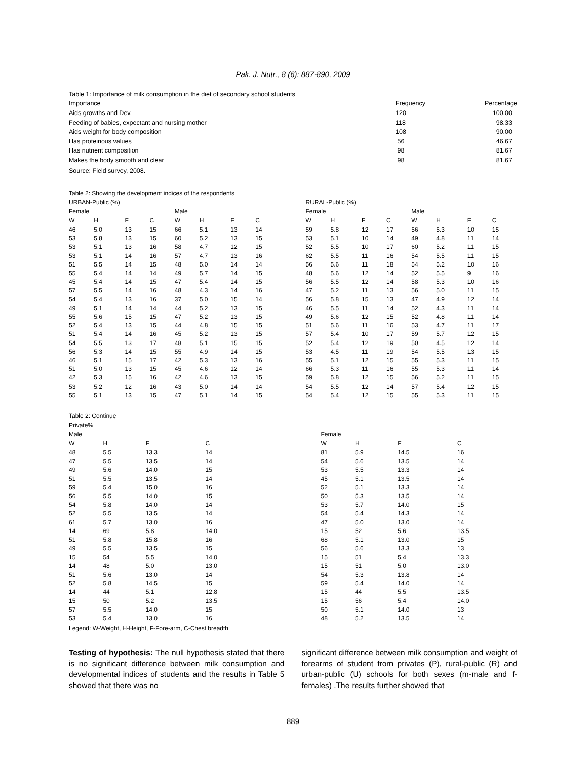Pak. J. Nutr., 8 (6): 887-890, 2009
Table 1: Importance of milk consumption in the diet of secondary school students
| Importance | Frequency | Percentage |
| --- | --- | --- |
| Aids growths and Dev. | 120 | 100.00 |
| Feeding of babies, expectant and nursing mother | 118 | 98.33 |
| Aids weight for body composition | 108 | 90.00 |
| Has proteinous values | 56 | 46.67 |
| Has nutrient composition | 98 | 81.67 |
| Makes the body smooth and clear | 98 | 81.67 |
Source: Field survey, 2008.
Table 2: Showing the development indices of the respondents
| URBAN-Public (%) | | | | | | | | | RURAL-Public (%) | | | | | | | |
| --- | --- | --- | --- | --- | --- | --- | --- | --- | --- | --- | --- | --- | --- | --- | --- | --- |
| Female | | | | Male | | | | | Female | | | | Male | | | |
| W | H | F | C | W | H | F | C | | W | H | F | C | W | H | F | C |
| 46 | 5.0 | 13 | 15 | 66 | 5.1 | 13 | 14 | | 59 | 5.8 | 12 | 17 | 56 | 5.3 | 10 | 15 |
| 53 | 5.8 | 13 | 15 | 60 | 5.2 | 13 | 15 | | 53 | 5.1 | 10 | 14 | 49 | 4.8 | 11 | 14 |
| 53 | 5.1 | 13 | 16 | 58 | 4.7 | 12 | 15 | | 52 | 5.5 | 10 | 17 | 60 | 5.2 | 11 | 15 |
| 53 | 5.1 | 14 | 16 | 57 | 4.7 | 13 | 16 | | 62 | 5.5 | 11 | 16 | 54 | 5.5 | 11 | 15 |
| 51 | 5.5 | 14 | 15 | 48 | 5.0 | 14 | 14 | | 56 | 5.6 | 11 | 18 | 54 | 5.2 | 10 | 16 |
| 55 | 5.4 | 14 | 14 | 49 | 5.7 | 14 | 15 | | 48 | 5.6 | 12 | 14 | 52 | 5.5 | 9 | 16 |
| 45 | 5.4 | 14 | 15 | 47 | 5.4 | 14 | 15 | | 56 | 5.5 | 12 | 14 | 58 | 5.3 | 10 | 16 |
| 57 | 5.5 | 14 | 16 | 48 | 4.3 | 14 | 16 | | 47 | 5.2 | 11 | 13 | 56 | 5.0 | 11 | 15 |
| 54 | 5.4 | 13 | 16 | 37 | 5.0 | 15 | 14 | | 56 | 5.8 | 15 | 13 | 47 | 4.9 | 12 | 14 |
| 49 | 5.1 | 14 | 14 | 44 | 5.2 | 13 | 15 | | 46 | 5.5 | 11 | 14 | 52 | 4.3 | 11 | 14 |
| 55 | 5.6 | 15 | 15 | 47 | 5.2 | 13 | 15 | | 49 | 5.6 | 12 | 15 | 52 | 4.8 | 11 | 14 |
| 52 | 5.4 | 13 | 15 | 44 | 4.8 | 15 | 15 | | 51 | 5.6 | 11 | 16 | 53 | 4.7 | 11 | 17 |
| 51 | 5.4 | 14 | 16 | 45 | 5.2 | 13 | 15 | | 57 | 5.4 | 10 | 17 | 59 | 5.7 | 12 | 15 |
| 54 | 5.5 | 13 | 17 | 48 | 5.1 | 15 | 15 | | 52 | 5.4 | 12 | 19 | 50 | 4.5 | 12 | 14 |
| 56 | 5.3 | 14 | 15 | 55 | 4.9 | 14 | 15 | | 53 | 4.5 | 11 | 19 | 54 | 5.5 | 13 | 15 |
| 46 | 5.1 | 15 | 17 | 42 | 5.3 | 13 | 16 | | 55 | 5.1 | 12 | 15 | 55 | 5.3 | 11 | 15 |
| 51 | 5.0 | 13 | 15 | 45 | 4.6 | 12 | 14 | | 66 | 5.3 | 11 | 16 | 55 | 5.3 | 11 | 14 |
| 42 | 5.3 | 15 | 16 | 42 | 4.6 | 13 | 15 | | 59 | 5.8 | 12 | 15 | 56 | 5.2 | 11 | 15 |
| 53 | 5.2 | 12 | 16 | 43 | 5.0 | 14 | 14 | | 54 | 5.5 | 12 | 14 | 57 | 5.4 | 12 | 15 |
| 55 | 5.1 | 13 | 15 | 47 | 5.1 | 14 | 15 | | 54 | 5.4 | 12 | 15 | 55 | 5.3 | 11 | 15 |
Table 2: Continue
| Private% | | | | | | | | |
| --- | --- | --- | --- | --- | --- | --- | --- | --- |
| Male | | | | | Female | | | |
| W | H | F | C | | W | H | F | C |
| 48 | 5.5 | 13.3 | 14 | | 81 | 5.9 | 14.5 | 16 |
| 47 | 5.5 | 13.5 | 14 | | 54 | 5.6 | 13.5 | 14 |
| 49 | 5.6 | 14.0 | 15 | | 53 | 5.5 | 13.3 | 14 |
| 51 | 5.5 | 13.5 | 14 | | 45 | 5.1 | 13.5 | 14 |
| 59 | 5.4 | 15.0 | 16 | | 52 | 5.1 | 13.3 | 14 |
| 56 | 5.5 | 14.0 | 15 | | 50 | 5.3 | 13.5 | 14 |
| 54 | 5.8 | 14.0 | 14 | | 53 | 5.7 | 14.0 | 15 |
| 52 | 5.5 | 13.5 | 14 | | 54 | 5.4 | 14.3 | 14 |
| 61 | 5.7 | 13.0 | 16 | | 47 | 5.0 | 13.0 | 14 |
| 14 | 69 | 5.8 | 14.0 | | 15 | 52 | 5.6 | 13.5 |
| 51 | 5.8 | 15.8 | 16 | | 68 | 5.1 | 13.0 | 15 |
| 49 | 5.5 | 13.5 | 15 | | 56 | 5.6 | 13.3 | 13 |
| 15 | 54 | 5.5 | 14.0 | | 15 | 51 | 5.4 | 13.3 |
| 14 | 48 | 5.0 | 13.0 | | 15 | 51 | 5.0 | 13.0 |
| 51 | 5.6 | 13.0 | 14 | | 54 | 5.3 | 13.8 | 14 |
| 52 | 5.8 | 14.5 | 15 | | 59 | 5.4 | 14.0 | 14 |
| 14 | 44 | 5.1 | 12.8 | | 15 | 44 | 5.5 | 13.5 |
| 15 | 50 | 5.2 | 13.5 | | 15 | 56 | 5.4 | 14.0 |
| 57 | 5.5 | 14.0 | 15 | | 50 | 5.1 | 14.0 | 13 |
| 53 | 5.4 | 13.0 | 16 | | 48 | 5.2 | 13.5 | 14 |
Legend: W-Weight, H-Height, F-Fore-arm, C-Chest breadth
Testing of hypothesis: The null hypothesis stated that there is no significant difference between milk consumption and developmental indices of students and the results in Table 5 showed that there was no
significant difference between milk consumption and weight of forearms of student from privates (P), rural-public (R) and urban-public (U) schools for both sexes (m-male and f-females) .The results further showed that
889